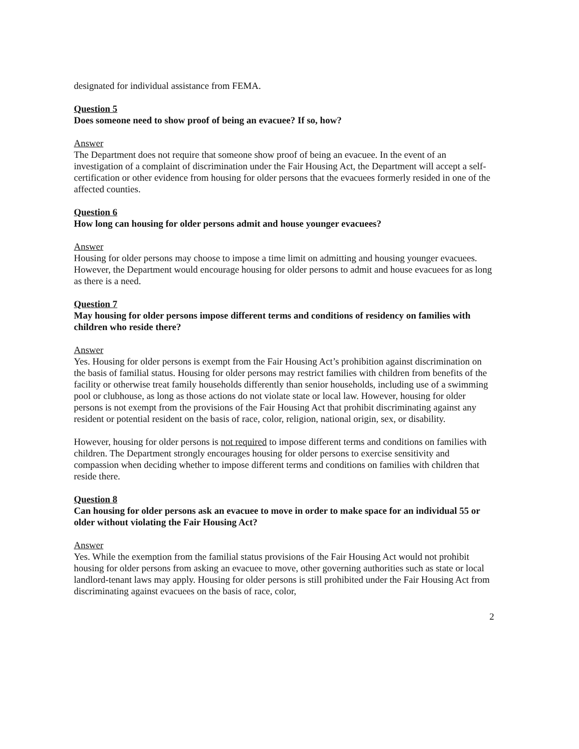designated for individual assistance from FEMA.
Question 5
Does someone need to show proof of being an evacuee? If so, how?
Answer
The Department does not require that someone show proof of being an evacuee. In the event of an investigation of a complaint of discrimination under the Fair Housing Act, the Department will accept a self-certification or other evidence from housing for older persons that the evacuees formerly resided in one of the affected counties.
Question 6
How long can housing for older persons admit and house younger evacuees?
Answer
Housing for older persons may choose to impose a time limit on admitting and housing younger evacuees. However, the Department would encourage housing for older persons to admit and house evacuees for as long as there is a need.
Question 7
May housing for older persons impose different terms and conditions of residency on families with children who reside there?
Answer
Yes. Housing for older persons is exempt from the Fair Housing Act’s prohibition against discrimination on the basis of familial status. Housing for older persons may restrict families with children from benefits of the facility or otherwise treat family households differently than senior households, including use of a swimming pool or clubhouse, as long as those actions do not violate state or local law. However, housing for older persons is not exempt from the provisions of the Fair Housing Act that prohibit discriminating against any resident or potential resident on the basis of race, color, religion, national origin, sex, or disability.
However, housing for older persons is not required to impose different terms and conditions on families with children. The Department strongly encourages housing for older persons to exercise sensitivity and compassion when deciding whether to impose different terms and conditions on families with children that reside there.
Question 8
Can housing for older persons ask an evacuee to move in order to make space for an individual 55 or older without violating the Fair Housing Act?
Answer
Yes. While the exemption from the familial status provisions of the Fair Housing Act would not prohibit housing for older persons from asking an evacuee to move, other governing authorities such as state or local landlord-tenant laws may apply. Housing for older persons is still prohibited under the Fair Housing Act from discriminating against evacuees on the basis of race, color,
2